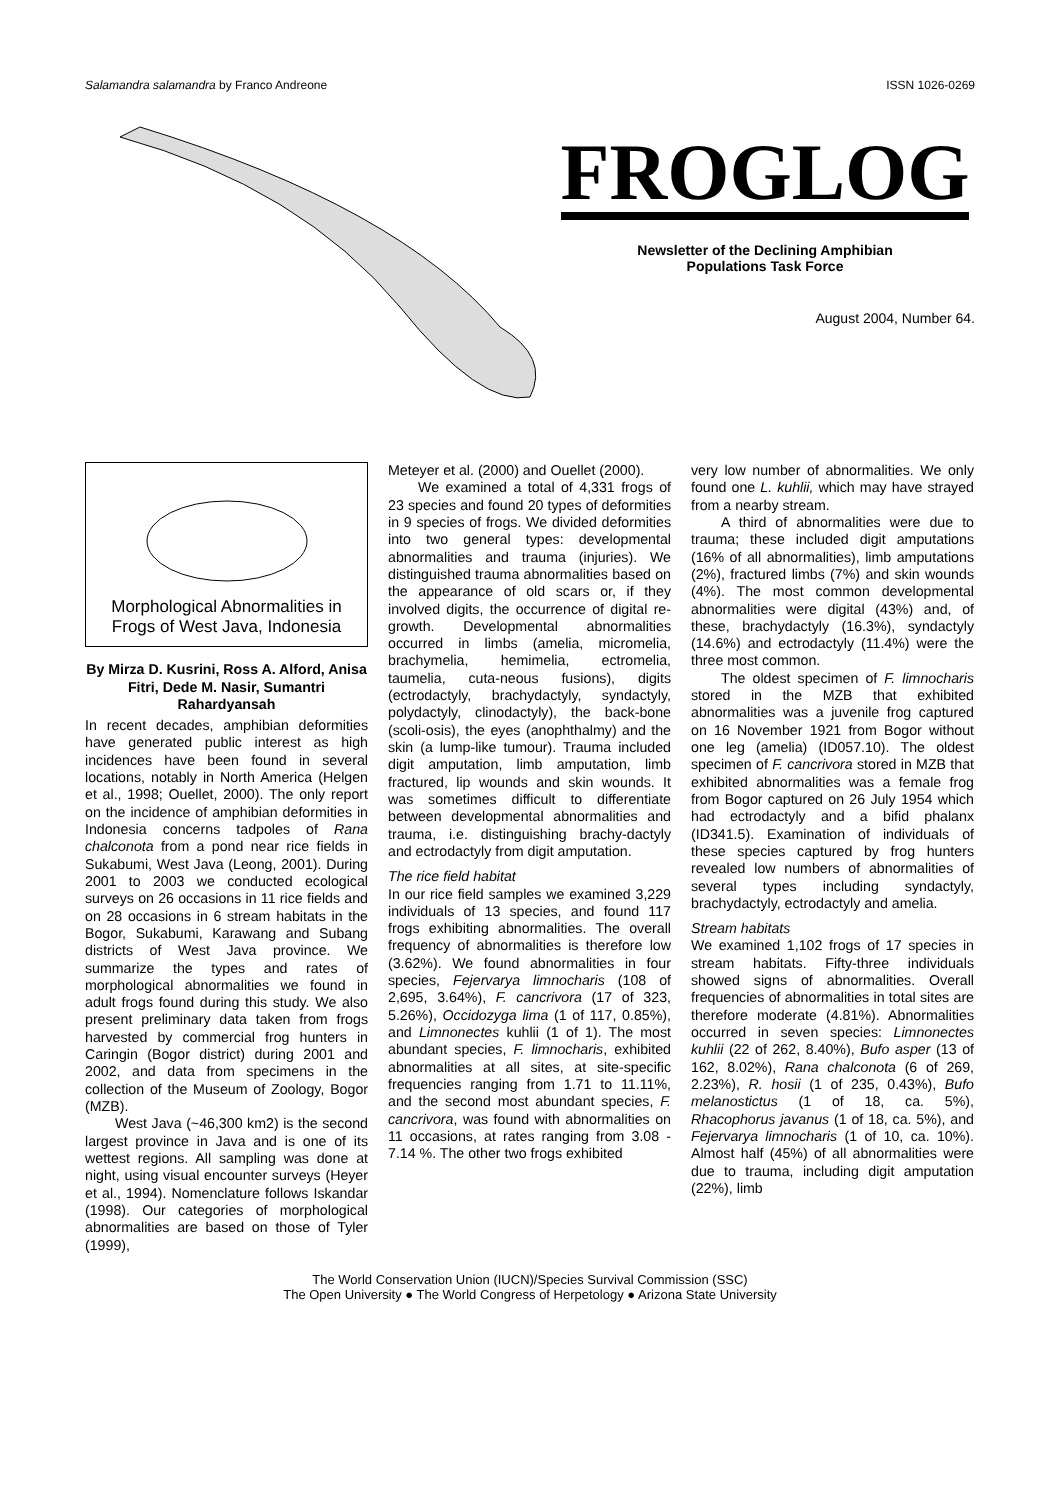Salamandra salamandra by Franco Andreone ISSN 1026-0269
FROGLOG
Newsletter of the Declining Amphibian
Populations Task Force
August 2004, Number 64.
Morphological Abnormalities in Frogs of West Java, Indonesia
By Mirza D. Kusrini, Ross A. Alford, Anisa Fitri, Dede M. Nasir, Sumantri Rahardyansah
In recent decades, amphibian deformities have generated public interest as high incidences have been found in several locations, notably in North America (Helgen et al., 1998; Ouellet, 2000). The only report on the incidence of amphibian deformities in Indonesia concerns tadpoles of Rana chalconota from a pond near rice fields in Sukabumi, West Java (Leong, 2001). During 2001 to 2003 we conducted ecological surveys on 26 occasions in 11 rice fields and on 28 occasions in 6 stream habitats in the Bogor, Sukabumi, Karawang and Subang districts of West Java province. We summarize the types and rates of morphological abnormalities we found in adult frogs found during this study. We also present preliminary data taken from frogs harvested by commercial frog hunters in Caringin (Bogor district) during 2001 and 2002, and data from specimens in the collection of the Museum of Zoology, Bogor (MZB).
West Java (~46,300 km2) is the second largest province in Java and is one of its wettest regions. All sampling was done at night, using visual encounter surveys (Heyer et al., 1994). Nomenclature follows Iskandar (1998). Our categories of morphological abnormalities are based on those of Tyler (1999),
Meteyer et al. (2000) and Ouellet (2000).
We examined a total of 4,331 frogs of 23 species and found 20 types of deformities in 9 species of frogs. We divided deformities into two general types: developmental abnormalities and trauma (injuries). We distinguished trauma abnormalities based on the appearance of old scars or, if they involved digits, the occurrence of digital re-growth. Developmental abnormalities occurred in limbs (amelia, micromelia, brachymelia, hemimelia, ectromelia, taumelia, cuta-neous fusions), digits (ectrodactyly, brachydactyly, syndactyly, polydactyly, clinodactyly), the back-bone (scoli-osis), the eyes (anophthalmy) and the skin (a lump-like tumour). Trauma included digit amputation, limb amputation, limb fractured, lip wounds and skin wounds. It was sometimes difficult to differentiate between developmental abnormalities and trauma, i.e. distinguishing brachy-dactyly and ectrodactyly from digit amputation.
The rice field habitat
In our rice field samples we examined 3,229 individuals of 13 species, and found 117 frogs exhibiting abnormalities. The overall frequency of abnormalities is therefore low (3.62%). We found abnormalities in four species, Fejervarya limnocharis (108 of 2,695, 3.64%), F. cancrivora (17 of 323, 5.26%), Occidozyga lima (1 of 117, 0.85%), and Limnonectes kuhlii (1 of 1). The most abundant species, F. limnocharis, exhibited abnormalities at all sites, at site-specific frequencies ranging from 1.71 to 11.11%, and the second most abundant species, F. cancrivora, was found with abnormalities on 11 occasions, at rates ranging from 3.08 - 7.14 %. The other two frogs exhibited
very low number of abnormalities. We only found one L. kuhlii, which may have strayed from a nearby stream.
A third of abnormalities were due to trauma; these included digit amputations (16% of all abnormalities), limb amputations (2%), fractured limbs (7%) and skin wounds (4%). The most common developmental abnormalities were digital (43%) and, of these, brachydactyly (16.3%), syndactyly (14.6%) and ectrodactyly (11.4%) were the three most common.
The oldest specimen of F. limnocharis stored in the MZB that exhibited abnormalities was a juvenile frog captured on 16 November 1921 from Bogor without one leg (amelia) (ID057.10). The oldest specimen of F. cancrivora stored in MZB that exhibited abnormalities was a female frog from Bogor captured on 26 July 1954 which had ectrodactyly and a bifid phalanx (ID341.5). Examination of individuals of these species captured by frog hunters revealed low numbers of abnormalities of several types including syndactyly, brachydactyly, ectrodactyly and amelia.
Stream habitats
We examined 1,102 frogs of 17 species in stream habitats. Fifty-three individuals showed signs of abnormalities. Overall frequencies of abnormalities in total sites are therefore moderate (4.81%). Abnormalities occurred in seven species: Limnonectes kuhlii (22 of 262, 8.40%), Bufo asper (13 of 162, 8.02%), Rana chalconota (6 of 269, 2.23%), R. hosii (1 of 235, 0.43%), Bufo melanostictus (1 of 18, ca. 5%), Rhacophorus javanus (1 of 18, ca. 5%), and Fejervarya limnocharis (1 of 10, ca. 10%). Almost half (45%) of all abnormalities were due to trauma, including digit amputation (22%), limb
The World Conservation Union (IUCN)/Species Survival Commission (SSC)
The Open University ● The World Congress of Herpetology ● Arizona State University